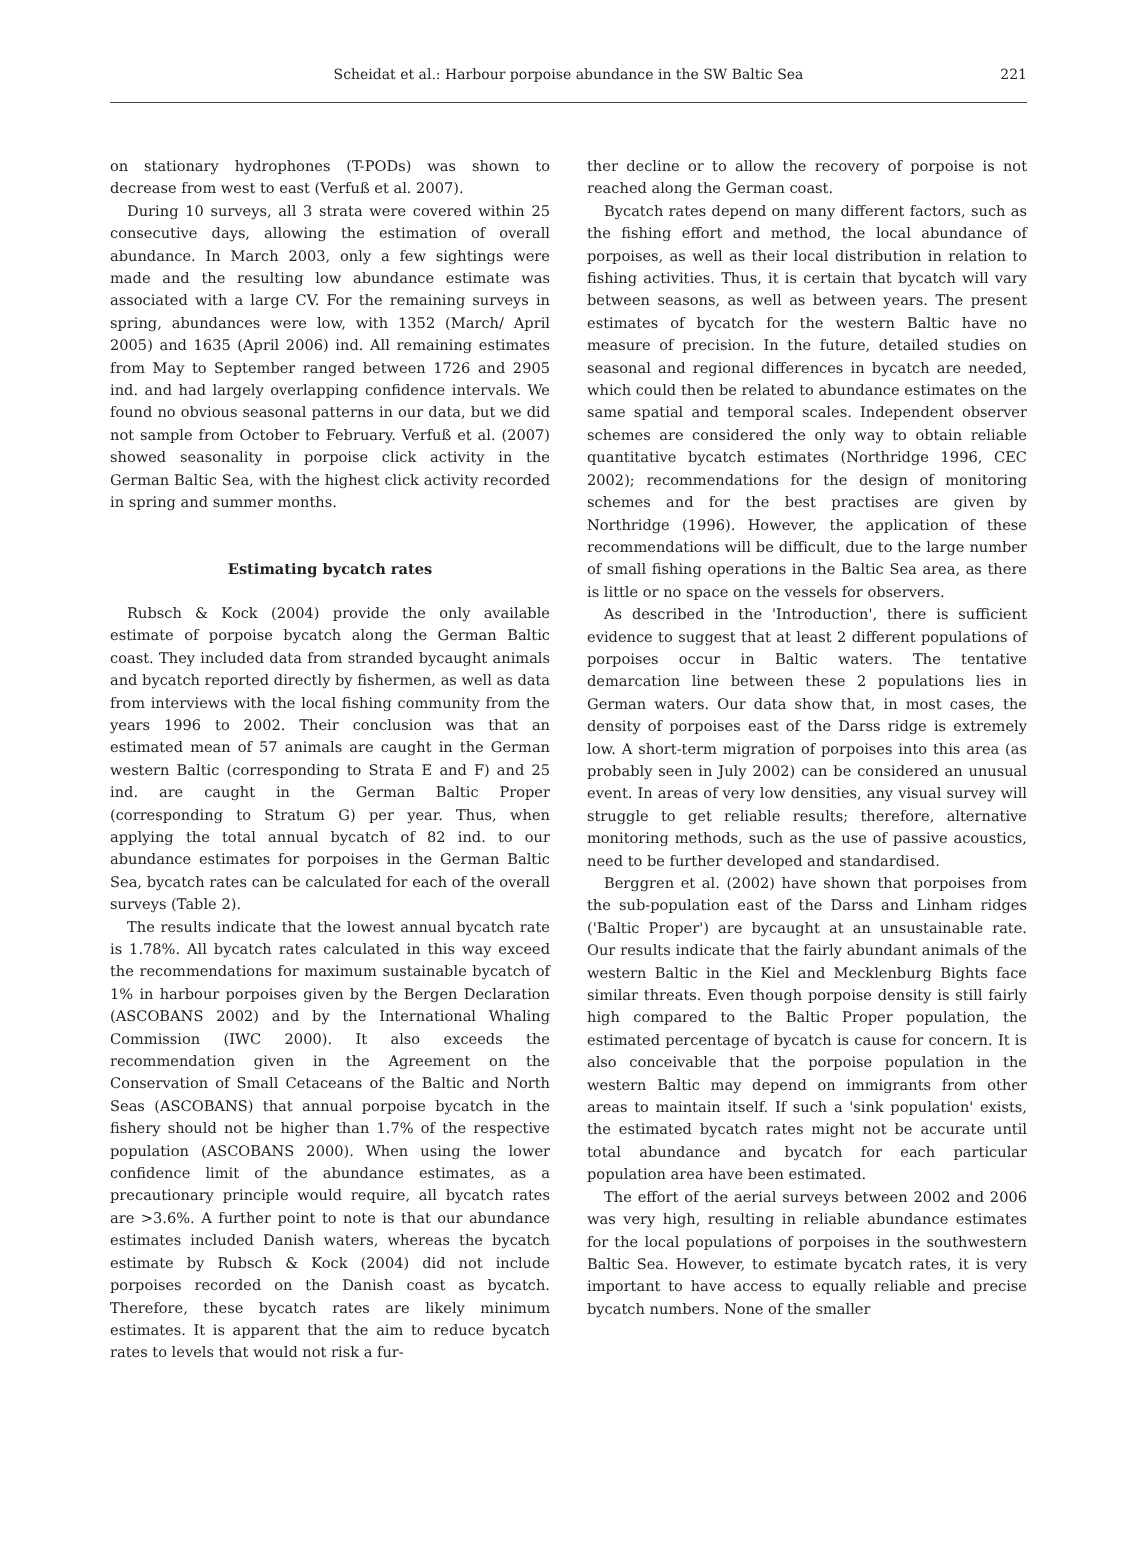Scheidat et al.: Harbour porpoise abundance in the SW Baltic Sea
221
on stationary hydrophones (T-PODs) was shown to decrease from west to east (Verfuß et al. 2007).
During 10 surveys, all 3 strata were covered within 25 consecutive days, allowing the estimation of overall abundance. In March 2003, only a few sightings were made and the resulting low abundance estimate was associated with a large CV. For the remaining surveys in spring, abundances were low, with 1352 (March/ April 2005) and 1635 (April 2006) ind. All remaining estimates from May to September ranged between 1726 and 2905 ind. and had largely overlapping confidence intervals. We found no obvious seasonal patterns in our data, but we did not sample from October to February. Verfuß et al. (2007) showed seasonality in porpoise click activity in the German Baltic Sea, with the highest click activity recorded in spring and summer months.
Estimating bycatch rates
Rubsch & Kock (2004) provide the only available estimate of porpoise bycatch along the German Baltic coast. They included data from stranded bycaught animals and bycatch reported directly by fishermen, as well as data from interviews with the local fishing community from the years 1996 to 2002. Their conclusion was that an estimated mean of 57 animals are caught in the German western Baltic (corresponding to Strata E and F) and 25 ind. are caught in the German Baltic Proper (corresponding to Stratum G) per year. Thus, when applying the total annual bycatch of 82 ind. to our abundance estimates for porpoises in the German Baltic Sea, bycatch rates can be calculated for each of the overall surveys (Table 2).
The results indicate that the lowest annual bycatch rate is 1.78%. All bycatch rates calculated in this way exceed the recommendations for maximum sustainable bycatch of 1% in harbour porpoises given by the Bergen Declaration (ASCOBANS 2002) and by the International Whaling Commission (IWC 2000). It also exceeds the recommendation given in the Agreement on the Conservation of Small Cetaceans of the Baltic and North Seas (ASCOBANS) that annual porpoise bycatch in the fishery should not be higher than 1.7% of the respective population (ASCOBANS 2000). When using the lower confidence limit of the abundance estimates, as a precautionary principle would require, all bycatch rates are >3.6%. A further point to note is that our abundance estimates included Danish waters, whereas the bycatch estimate by Rubsch & Kock (2004) did not include porpoises recorded on the Danish coast as bycatch. Therefore, these bycatch rates are likely minimum estimates. It is apparent that the aim to reduce bycatch rates to levels that would not risk a fur-
ther decline or to allow the recovery of porpoise is not reached along the German coast.
Bycatch rates depend on many different factors, such as the fishing effort and method, the local abundance of porpoises, as well as their local distribution in relation to fishing activities. Thus, it is certain that bycatch will vary between seasons, as well as between years. The present estimates of bycatch for the western Baltic have no measure of precision. In the future, detailed studies on seasonal and regional differences in bycatch are needed, which could then be related to abundance estimates on the same spatial and temporal scales. Independent observer schemes are considered the only way to obtain reliable quantitative bycatch estimates (Northridge 1996, CEC 2002); recommendations for the design of monitoring schemes and for the best practises are given by Northridge (1996). However, the application of these recommendations will be difficult, due to the large number of small fishing operations in the Baltic Sea area, as there is little or no space on the vessels for observers.
As described in the 'Introduction', there is sufficient evidence to suggest that at least 2 different populations of porpoises occur in Baltic waters. The tentative demarcation line between these 2 populations lies in German waters. Our data show that, in most cases, the density of porpoises east of the Darss ridge is extremely low. A short-term migration of porpoises into this area (as probably seen in July 2002) can be considered an unusual event. In areas of very low densities, any visual survey will struggle to get reliable results; therefore, alternative monitoring methods, such as the use of passive acoustics, need to be further developed and standardised.
Berggren et al. (2002) have shown that porpoises from the sub-population east of the Darss and Linham ridges ('Baltic Proper') are bycaught at an unsustainable rate. Our results indicate that the fairly abundant animals of the western Baltic in the Kiel and Mecklenburg Bights face similar threats. Even though porpoise density is still fairly high compared to the Baltic Proper population, the estimated percentage of bycatch is cause for concern. It is also conceivable that the porpoise population in the western Baltic may depend on immigrants from other areas to maintain itself. If such a 'sink population' exists, the estimated bycatch rates might not be accurate until total abundance and bycatch for each particular population area have been estimated.
The effort of the aerial surveys between 2002 and 2006 was very high, resulting in reliable abundance estimates for the local populations of porpoises in the southwestern Baltic Sea. However, to estimate bycatch rates, it is very important to have access to equally reliable and precise bycatch numbers. None of the smaller